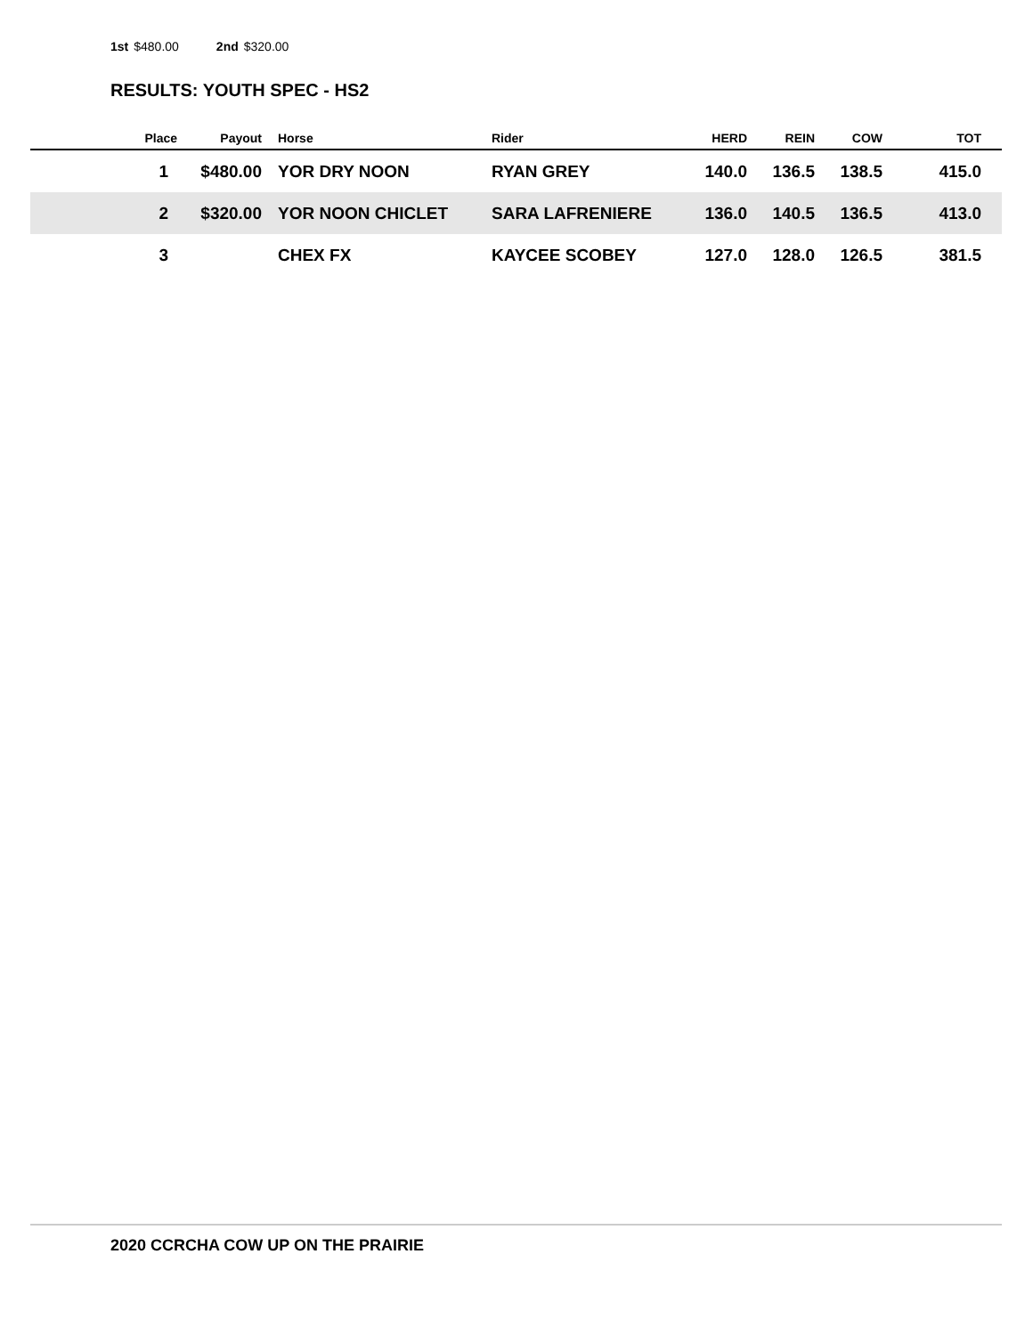1st $480.00 2nd $320.00
RESULTS: YOUTH SPEC - HS2
| Place | Payout | | Horse | Rider | HERD | REIN | COW | TOT |
| --- | --- | --- | --- | --- | --- | --- | --- | --- |
| 1 | $480.00 | | YOR DRY NOON | RYAN GREY | 140.0 | 136.5 | 138.5 | 415.0 |
| 2 | $320.00 | | YOR NOON CHICLET | SARA LAFRENIERE | 136.0 | 140.5 | 136.5 | 413.0 |
| 3 | | | CHEX FX | KAYCEE SCOBEY | 127.0 | 128.0 | 126.5 | 381.5 |
2020 CCRCHA COW UP ON THE PRAIRIE